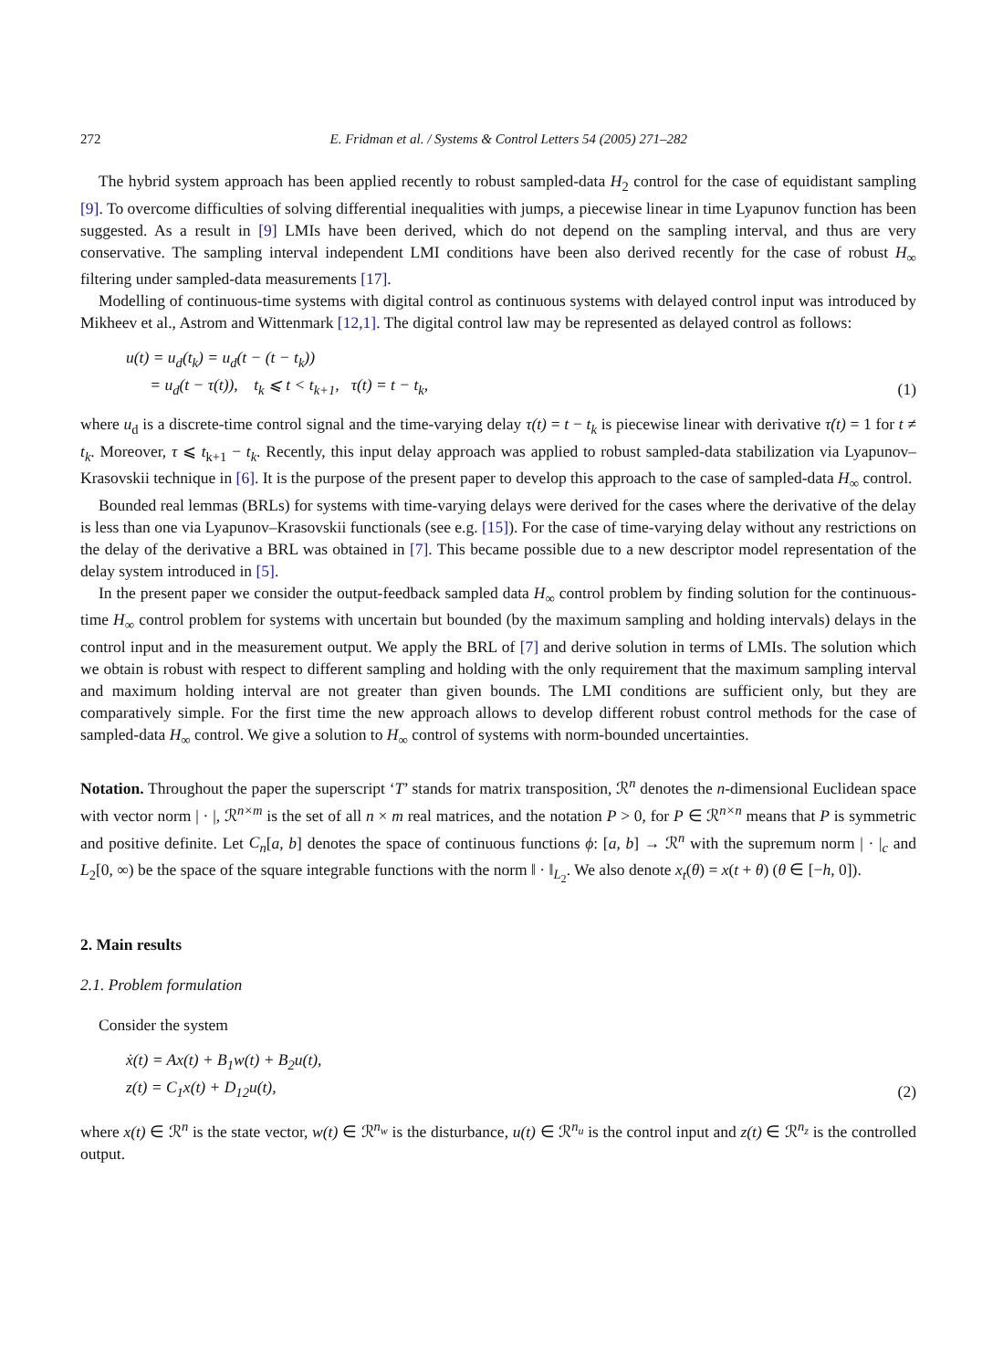272 E. Fridman et al. / Systems & Control Letters 54 (2005) 271–282
The hybrid system approach has been applied recently to robust sampled-data H<sub>2</sub> control for the case of equidistant sampling [9]. To overcome difficulties of solving differential inequalities with jumps, a piecewise linear in time Lyapunov function has been suggested. As a result in [9] LMIs have been derived, which do not depend on the sampling interval, and thus are very conservative. The sampling interval independent LMI conditions have been also derived recently for the case of robust H<sub>∞</sub> filtering under sampled-data measurements [17].
Modelling of continuous-time systems with digital control as continuous systems with delayed control input was introduced by Mikheev et al., Astrom and Wittenmark [12,1]. The digital control law may be represented as delayed control as follows:
u(t) = u<sub>d</sub>(t<sub>k</sub>) = u<sub>d</sub>(t − (t − t<sub>k</sub>))
= u<sub>d</sub>(t − τ(t)), t<sub>k</sub> ⩽ t < t<sub>k+1</sub>, τ(t) = t − t<sub>k</sub>,
(1)
where u<sub>d</sub> is a discrete-time control signal and the time-varying delay τ(t) = t − t<sub>k</sub> is piecewise linear with derivative τ̇(t) = 1 for t ≠ t<sub>k</sub>. Moreover, τ ⩽ t<sub>k+1</sub> − t<sub>k</sub>. Recently, this input delay approach was applied to robust sampled-data stabilization via Lyapunov–Krasovskii technique in [6]. It is the purpose of the present paper to develop this approach to the case of sampled-data H<sub>∞</sub> control.
Bounded real lemmas (BRLs) for systems with time-varying delays were derived for the cases where the derivative of the delay is less than one via Lyapunov–Krasovskii functionals (see e.g. [15]). For the case of time-varying delay without any restrictions on the delay of the derivative a BRL was obtained in [7]. This became possible due to a new descriptor model representation of the delay system introduced in [5].
In the present paper we consider the output-feedback sampled data H<sub>∞</sub> control problem by finding solution for the continuous-time H<sub>∞</sub> control problem for systems with uncertain but bounded (by the maximum sampling and holding intervals) delays in the control input and in the measurement output. We apply the BRL of [7] and derive solution in terms of LMIs. The solution which we obtain is robust with respect to different sampling and holding with the only requirement that the maximum sampling interval and maximum holding interval are not greater than given bounds. The LMI conditions are sufficient only, but they are comparatively simple. For the first time the new approach allows to develop different robust control methods for the case of sampled-data H<sub>∞</sub> control. We give a solution to H<sub>∞</sub> control of systems with norm-bounded uncertainties.
Notation. Throughout the paper the superscript ‘T’ stands for matrix transposition, ℛ<sup>n</sup> denotes the n-dimensional Euclidean space with vector norm | · |, ℛ<sup>n×m</sup> is the set of all n × m real matrices, and the notation P > 0, for P ∈ ℛ<sup>n×n</sup> means that P is symmetric and positive definite. Let C<sub>n</sub>[a, b] denotes the space of continuous functions ϕ: [a, b] → ℛ<sup>n</sup> with the supremum norm | · |<sub>c</sub> and L<sub>2</sub>[0, ∞) be the space of the square integrable functions with the norm ‖ · ‖<sub>L<sub>2</sub></sub>. We also denote x<sub>t</sub>(θ) = x(t + θ) (θ ∈ [−h, 0]).
2. Main results
2.1. Problem formulation
Consider the system
ẋ(t) = Ax(t) + B<sub>1</sub>w(t) + B<sub>2</sub>u(t),
z(t) = C<sub>1</sub>x(t) + D<sub>12</sub>u(t),
(2)
where x(t) ∈ ℛ<sup>n</sup> is the state vector, w(t) ∈ ℛ<sup>n<sub>w</sub></sup> is the disturbance, u(t) ∈ ℛ<sup>n<sub>u</sub></sup> is the control input and z(t) ∈ ℛ<sup>n<sub>z</sub></sup> is the controlled output.